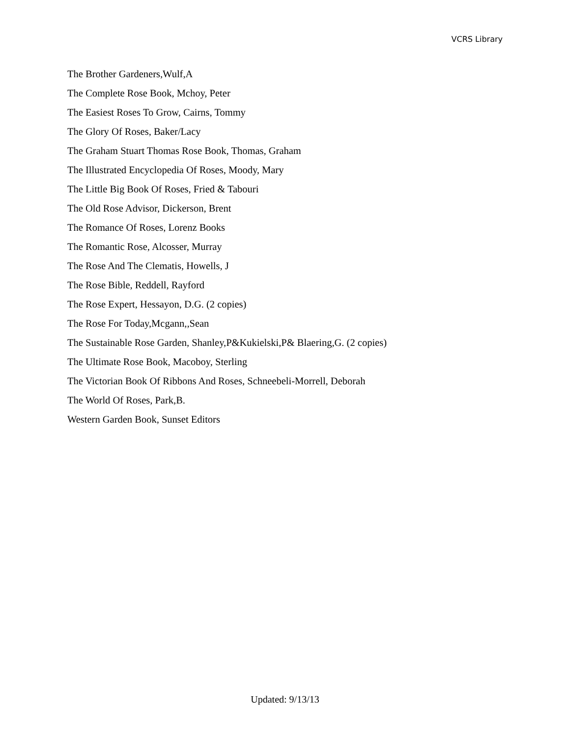VCRS Library
The Brother Gardeners,Wulf,A
The Complete Rose Book, Mchoy, Peter
The Easiest Roses To Grow, Cairns, Tommy
The Glory Of Roses, Baker/Lacy
The Graham Stuart Thomas Rose Book, Thomas, Graham
The Illustrated Encyclopedia Of Roses, Moody, Mary
The Little Big Book Of Roses, Fried & Tabouri
The Old Rose Advisor, Dickerson, Brent
The Romance Of Roses, Lorenz Books
The Romantic Rose, Alcosser, Murray
The Rose And The Clematis, Howells, J
The Rose Bible, Reddell, Rayford
The Rose Expert, Hessayon, D.G. (2 copies)
The Rose For Today,Mcgann,,Sean
The Sustainable Rose Garden, Shanley,P&Kukielski,P& Blaering,G. (2 copies)
The Ultimate Rose Book, Macoboy, Sterling
The Victorian Book Of Ribbons And Roses, Schneebeli-Morrell, Deborah
The World Of Roses, Park,B.
Western Garden Book, Sunset Editors
Updated: 9/13/13